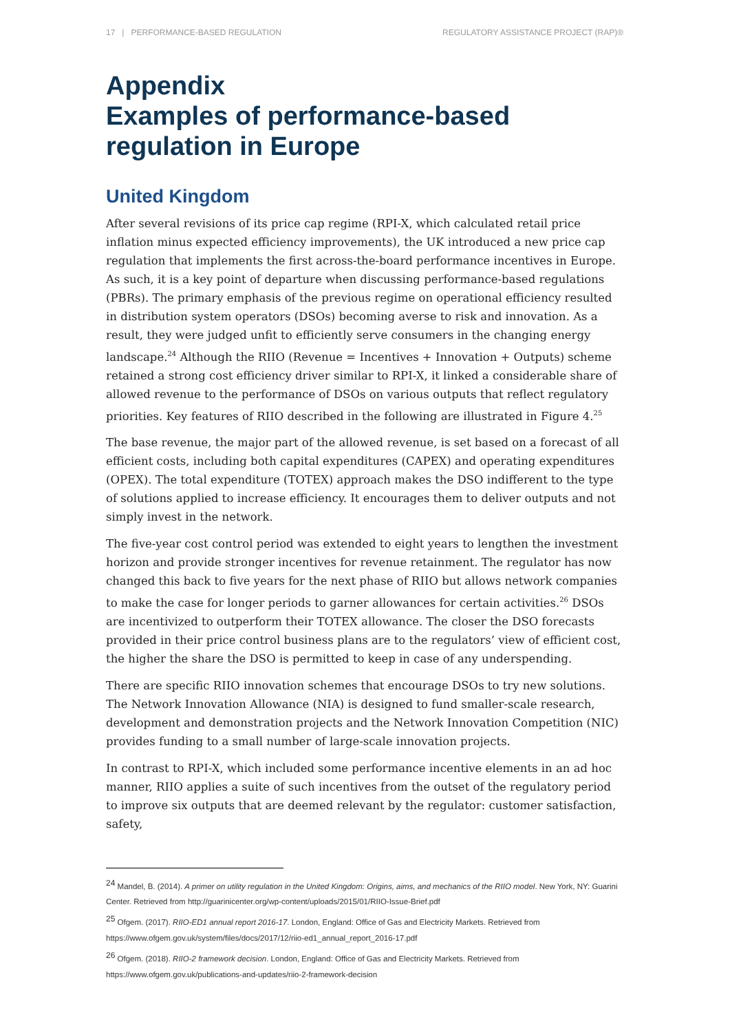17 | PERFORMANCE-BASED REGULATION REGULATORY ASSISTANCE PROJECT (RAP)®
Appendix
Examples of performance-based regulation in Europe
United Kingdom
After several revisions of its price cap regime (RPI-X, which calculated retail price inflation minus expected efficiency improvements), the UK introduced a new price cap regulation that implements the first across-the-board performance incentives in Europe. As such, it is a key point of departure when discussing performance-based regulations (PBRs). The primary emphasis of the previous regime on operational efficiency resulted in distribution system operators (DSOs) becoming averse to risk and innovation. As a result, they were judged unfit to efficiently serve consumers in the changing energy landscape.<sup>24</sup> Although the RIIO (Revenue = Incentives + Innovation + Outputs) scheme retained a strong cost efficiency driver similar to RPI-X, it linked a considerable share of allowed revenue to the performance of DSOs on various outputs that reflect regulatory priorities. Key features of RIIO described in the following are illustrated in Figure 4.<sup>25</sup>
The base revenue, the major part of the allowed revenue, is set based on a forecast of all efficient costs, including both capital expenditures (CAPEX) and operating expenditures (OPEX). The total expenditure (TOTEX) approach makes the DSO indifferent to the type of solutions applied to increase efficiency. It encourages them to deliver outputs and not simply invest in the network.
The five-year cost control period was extended to eight years to lengthen the investment horizon and provide stronger incentives for revenue retainment. The regulator has now changed this back to five years for the next phase of RIIO but allows network companies to make the case for longer periods to garner allowances for certain activities.<sup>26</sup> DSOs are incentivized to outperform their TOTEX allowance. The closer the DSO forecasts provided in their price control business plans are to the regulators’ view of efficient cost, the higher the share the DSO is permitted to keep in case of any underspending.
There are specific RIIO innovation schemes that encourage DSOs to try new solutions. The Network Innovation Allowance (NIA) is designed to fund smaller-scale research, development and demonstration projects and the Network Innovation Competition (NIC) provides funding to a small number of large-scale innovation projects.
In contrast to RPI-X, which included some performance incentive elements in an ad hoc manner, RIIO applies a suite of such incentives from the outset of the regulatory period to improve six outputs that are deemed relevant by the regulator: customer satisfaction, safety,
<sup>24</sup> Mandel, B. (2014). A primer on utility regulation in the United Kingdom: Origins, aims, and mechanics of the RIIO model. New York, NY: Guarini Center. Retrieved from http://guarinicenter.org/wp-content/uploads/2015/01/RIIO-Issue-Brief.pdf
<sup>25</sup> Ofgem. (2017). RIIO-ED1 annual report 2016-17. London, England: Office of Gas and Electricity Markets. Retrieved from https://www.ofgem.gov.uk/system/files/docs/2017/12/riio-ed1_annual_report_2016-17.pdf
<sup>26</sup> Ofgem. (2018). RIIO-2 framework decision. London, England: Office of Gas and Electricity Markets. Retrieved from https://www.ofgem.gov.uk/publications-and-updates/riio-2-framework-decision